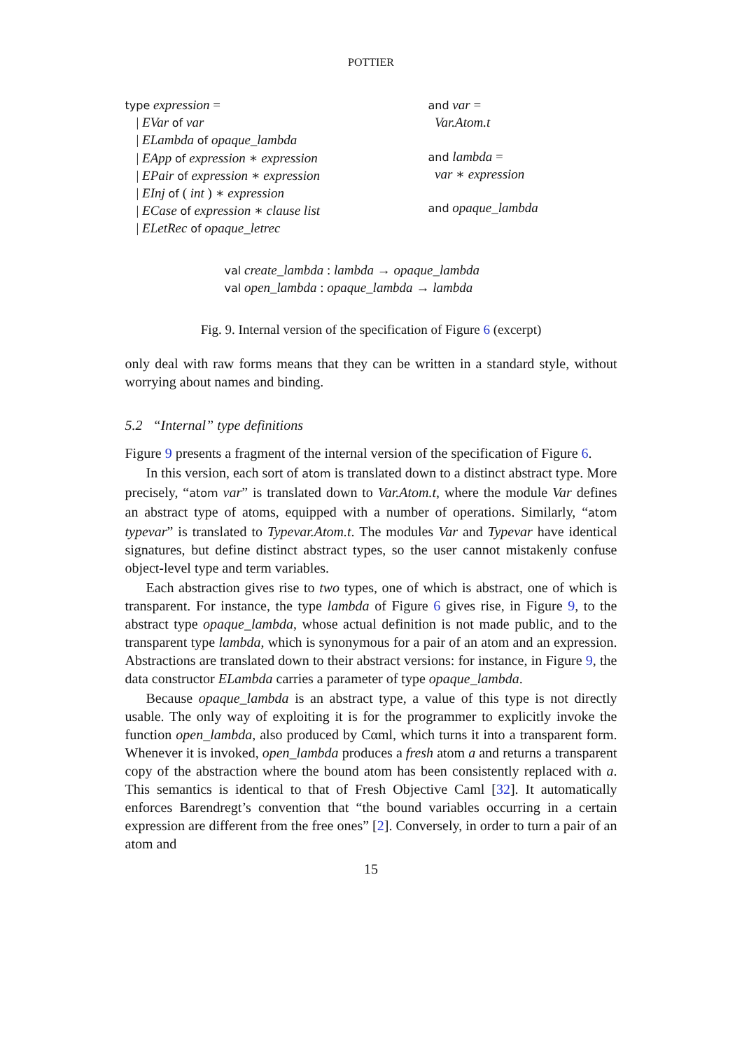POTTIER
type expression =
| EVar of var
| ELambda of opaque_lambda
| EApp of expression ∗ expression
| EPair of expression ∗ expression
| EInj of ( int ) ∗ expression
| ECase of expression ∗ clause list
| ELetRec of opaque_letrec
and var =
Var.Atom.t
and lambda =
var ∗ expression
and opaque_lambda
val create_lambda : lambda → opaque_lambda
val open_lambda : opaque_lambda → lambda
Fig. 9. Internal version of the specification of Figure 6 (excerpt)
only deal with raw forms means that they can be written in a standard style, without worrying about names and binding.
5.2 “Internal” type definitions
Figure 9 presents a fragment of the internal version of the specification of Figure 6.
In this version, each sort of atom is translated down to a distinct abstract type. More precisely, “atom var” is translated down to Var.Atom.t, where the module Var defines an abstract type of atoms, equipped with a number of operations. Similarly, “atom typevar” is translated to Typevar.Atom.t. The modules Var and Typevar have identical signatures, but define distinct abstract types, so the user cannot mistakenly confuse object-level type and term variables.
Each abstraction gives rise to two types, one of which is abstract, one of which is transparent. For instance, the type lambda of Figure 6 gives rise, in Figure 9, to the abstract type opaque_lambda, whose actual definition is not made public, and to the transparent type lambda, which is synonymous for a pair of an atom and an expression. Abstractions are translated down to their abstract versions: for instance, in Figure 9, the data constructor ELambda carries a parameter of type opaque_lambda.
Because opaque_lambda is an abstract type, a value of this type is not directly usable. The only way of exploiting it is for the programmer to explicitly invoke the function open_lambda, also produced by Cαml, which turns it into a transparent form. Whenever it is invoked, open_lambda produces a fresh atom a and returns a transparent copy of the abstraction where the bound atom has been consistently replaced with a. This semantics is identical to that of Fresh Objective Caml [32]. It automatically enforces Barendregt’s convention that “the bound variables occurring in a certain expression are different from the free ones” [2]. Conversely, in order to turn a pair of an atom and
15